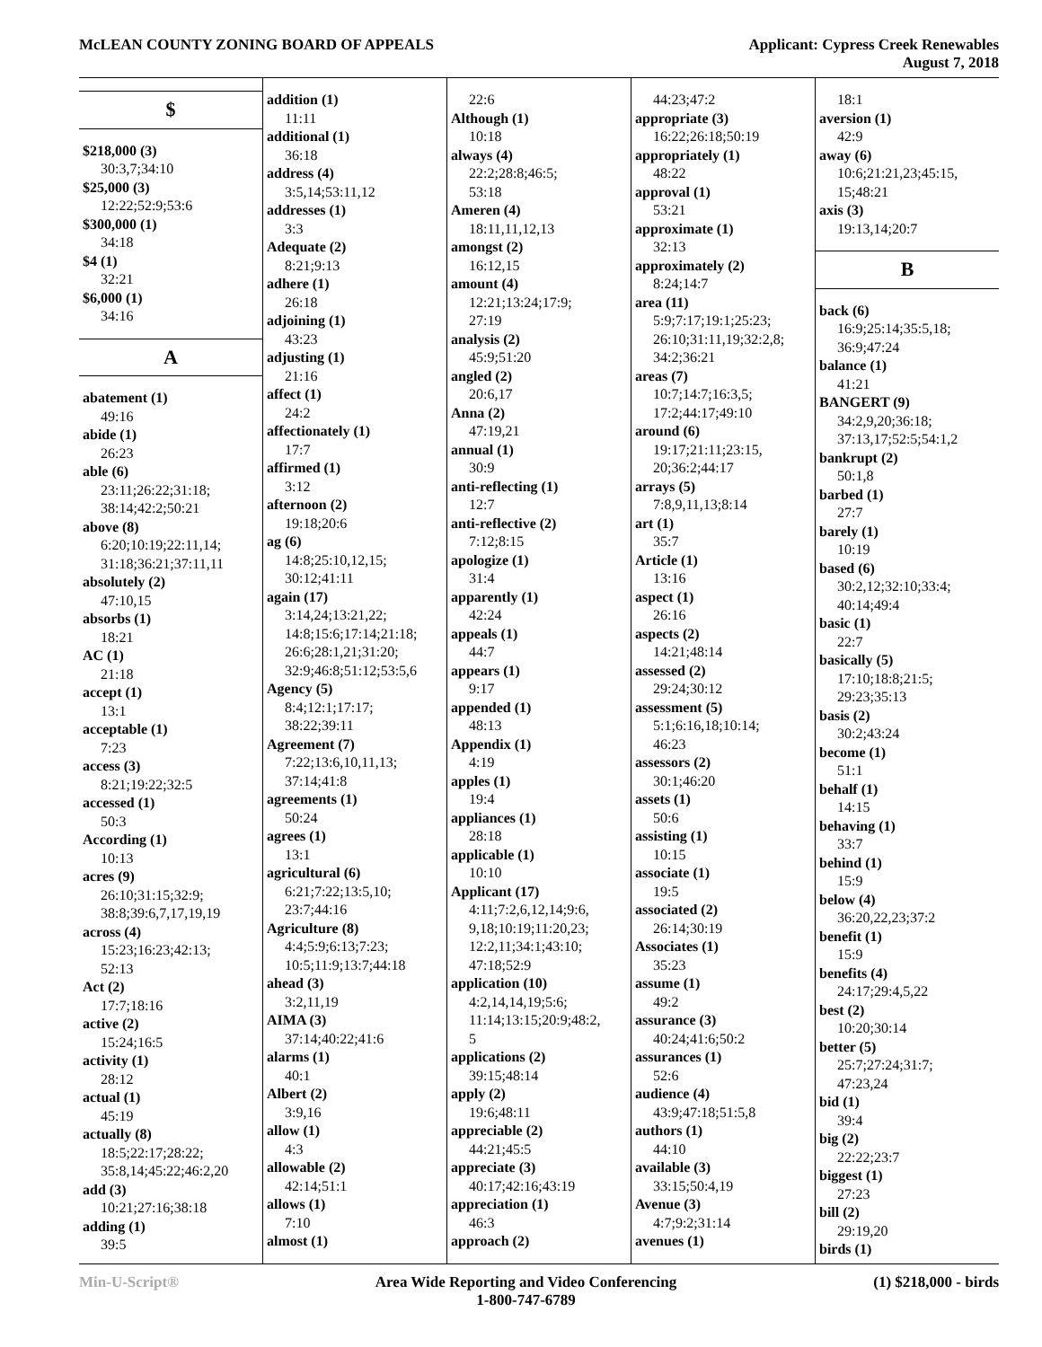McLEAN COUNTY ZONING BOARD OF APPEALS
Applicant: Cypress Creek Renewables
August 7, 2018
$
$218,000 (3)
30:3,7;34:10
$25,000 (3)
12:22;52:9;53:6
$300,000 (1)
34:18
$4 (1)
32:21
$6,000 (1)
34:16
A
abatement (1)
49:16
abide (1)
26:23
able (6)
23:11;26:22;31:18;
38:14;42:2;50:21
above (8)
6:20;10:19;22:11,14;
31:18;36:21;37:11,11
absolutely (2)
47:10,15
absorbs (1)
18:21
AC (1)
21:18
accept (1)
13:1
acceptable (1)
7:23
access (3)
8:21;19:22;32:5
accessed (1)
50:3
According (1)
10:13
acres (9)
26:10;31:15;32:9;
38:8;39:6,7,17,19,19
across (4)
15:23;16:23;42:13;
52:13
Act (2)
17:7;18:16
active (2)
15:24;16:5
activity (1)
28:12
actual (1)
45:19
actually (8)
18:5;22:17;28:22;
35:8,14;45:22;46:2,20
add (3)
10:21;27:16;38:18
adding (1)
39:5
addition (1)
11:11
additional (1)
36:18
address (4)
3:5,14;53:11,12
addresses (1)
3:3
Adequate (2)
8:21;9:13
adhere (1)
26:18
adjoining (1)
43:23
adjusting (1)
21:16
affect (1)
24:2
affectionately (1)
17:7
affirmed (1)
3:12
afternoon (2)
19:18;20:6
ag (6)
14:8;25:10,12,15;
30:12;41:11
again (17)
3:14,24;13:21,22;
14:8;15:6;17:14;21:18;
26:6;28:1,21;31:20;
32:9;46:8;51:12;53:5,6
Agency (5)
8:4;12:1;17:17;
38:22;39:11
Agreement (7)
7:22;13:6,10,11,13;
37:14;41:8
agreements (1)
50:24
agrees (1)
13:1
agricultural (6)
6:21;7:22;13:5,10;
23:7;44:16
Agriculture (8)
4:4;5:9;6:13;7:23;
10:5;11:9;13:7;44:18
ahead (3)
3:2,11,19
AIMA (3)
37:14;40:22;41:6
alarms (1)
40:1
Albert (2)
3:9,16
allow (1)
4:3
allowable (2)
42:14;51:1
allows (1)
7:10
almost (1)
22:6
Although (1)
10:18
always (4)
22:2;28:8;46:5;
53:18
Ameren (4)
18:11,11,12,13
amongst (2)
16:12,15
amount (4)
12:21;13:24;17:9;
27:19
analysis (2)
45:9;51:20
angled (2)
20:6,17
Anna (2)
47:19,21
annual (1)
30:9
anti-reflecting (1)
12:7
anti-reflective (2)
7:12;8:15
apologize (1)
31:4
apparently (1)
42:24
appeals (1)
44:7
appears (1)
9:17
appended (1)
48:13
Appendix (1)
4:19
apples (1)
19:4
appliances (1)
28:18
applicable (1)
10:10
Applicant (17)
4:11;7:2,6,12,14;9:6,
9,18;10:19;11:20,23;
12:2,11;34:1;43:10;
47:18;52:9
application (10)
4:2,14,14,19;5:6;
11:14;13:15;20:9;48:2,
5
applications (2)
39:15;48:14
apply (2)
19:6;48:11
appreciable (2)
44:21;45:5
appreciate (3)
40:17;42:16;43:19
appreciation (1)
46:3
approach (2)
44:23;47:2
appropriate (3)
16:22;26:18;50:19
appropriately (1)
48:22
approval (1)
53:21
approximate (1)
32:13
approximately (2)
8:24;14:7
area (11)
5:9;7:17;19:1;25:23;
26:10;31:11,19;32:2,8;
34:2;36:21
areas (7)
10:7;14:7;16:3,5;
17:2;44:17;49:10
around (6)
19:17;21:11;23:15,
20;36:2;44:17
arrays (5)
7:8,9,11,13;8:14
art (1)
35:7
Article (1)
13:16
aspect (1)
26:16
aspects (2)
14:21;48:14
assessed (2)
29:24;30:12
assessment (5)
5:1;6:16,18;10:14;
46:23
assessors (2)
30:1;46:20
assets (1)
50:6
assisting (1)
10:15
associate (1)
19:5
associated (2)
26:14;30:19
Associates (1)
35:23
assume (1)
49:2
assurance (3)
40:24;41:6;50:2
assurances (1)
52:6
audience (4)
43:9;47:18;51:5,8
authors (1)
44:10
available (3)
33:15;50:4,19
Avenue (3)
4:7;9:2;31:14
avenues (1)
18:1
aversion (1)
42:9
away (6)
10:6;21:21,23;45:15,
15;48:21
axis (3)
19:13,14;20:7
B
back (6)
16:9;25:14;35:5,18;
36:9;47:24
balance (1)
41:21
BANGERT (9)
34:2,9,20;36:18;
37:13,17;52:5;54:1,2
bankrupt (2)
50:1,8
barbed (1)
27:7
barely (1)
10:19
based (6)
30:2,12;32:10;33:4;
40:14;49:4
basic (1)
22:7
basically (5)
17:10;18:8;21:5;
29:23;35:13
basis (2)
30:2;43:24
become (1)
51:1
behalf (1)
14:15
behaving (1)
33:7
behind (1)
15:9
below (4)
36:20,22,23;37:2
benefit (1)
15:9
benefits (4)
24:17;29:4,5,22
best (2)
10:20;30:14
better (5)
25:7;27:24;31:7;
47:23,24
bid (1)
39:4
big (2)
22:22;23:7
biggest (1)
27:23
bill (2)
29:19,20
birds (1)
Min-U-Script® Area Wide Reporting and Video Conferencing
1-800-747-6789
(1) $218,000 - birds